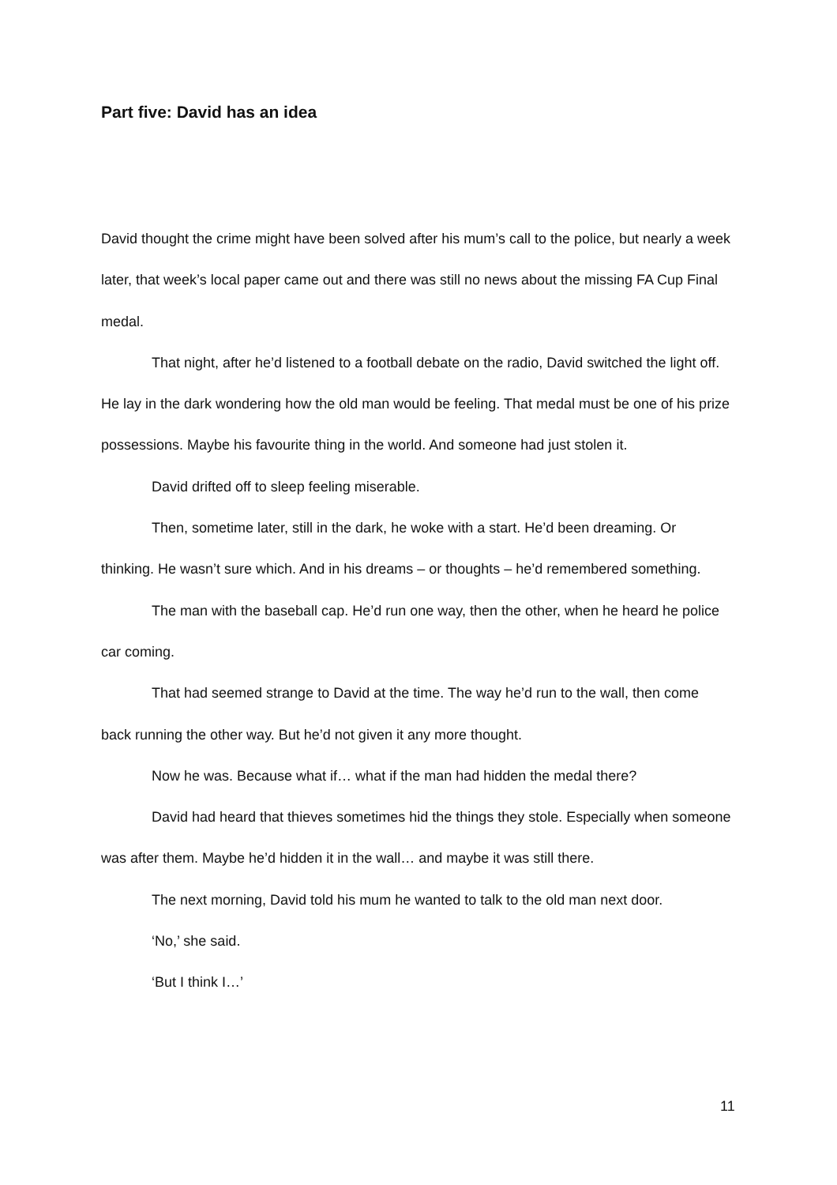Part five: David has an idea
David thought the crime might have been solved after his mum’s call to the police, but nearly a week later, that week’s local paper came out and there was still no news about the missing FA Cup Final medal.
That night, after he’d listened to a football debate on the radio, David switched the light off. He lay in the dark wondering how the old man would be feeling. That medal must be one of his prize possessions. Maybe his favourite thing in the world. And someone had just stolen it.
David drifted off to sleep feeling miserable.
Then, sometime later, still in the dark, he woke with a start. He’d been dreaming. Or thinking. He wasn’t sure which. And in his dreams – or thoughts – he’d remembered something.
The man with the baseball cap. He’d run one way, then the other, when he heard he police car coming.
That had seemed strange to David at the time. The way he’d run to the wall, then come back running the other way. But he’d not given it any more thought.
Now he was. Because what if… what if the man had hidden the medal there?
David had heard that thieves sometimes hid the things they stole. Especially when someone was after them. Maybe he’d hidden it in the wall… and maybe it was still there.
The next morning, David told his mum he wanted to talk to the old man next door.
‘No,’ she said.
‘But I think I…’
11